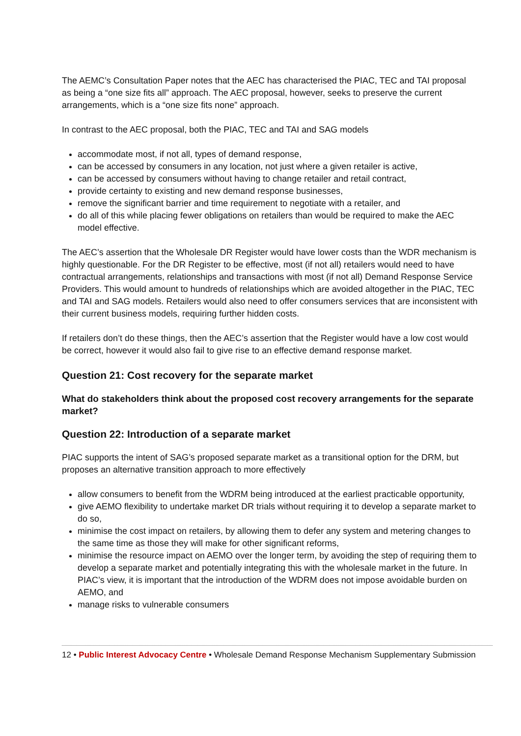The AEMC’s Consultation Paper notes that the AEC has characterised the PIAC, TEC and TAI proposal as being a “one size fits all” approach. The AEC proposal, however, seeks to preserve the current arrangements, which is a “one size fits none” approach.
In contrast to the AEC proposal, both the PIAC, TEC and TAI and SAG models
accommodate most, if not all, types of demand response,
can be accessed by consumers in any location, not just where a given retailer is active,
can be accessed by consumers without having to change retailer and retail contract,
provide certainty to existing and new demand response businesses,
remove the significant barrier and time requirement to negotiate with a retailer, and
do all of this while placing fewer obligations on retailers than would be required to make the AEC model effective.
The AEC’s assertion that the Wholesale DR Register would have lower costs than the WDR mechanism is highly questionable. For the DR Register to be effective, most (if not all) retailers would need to have contractual arrangements, relationships and transactions with most (if not all) Demand Response Service Providers. This would amount to hundreds of relationships which are avoided altogether in the PIAC, TEC and TAI and SAG models. Retailers would also need to offer consumers services that are inconsistent with their current business models, requiring further hidden costs.
If retailers don’t do these things, then the AEC’s assertion that the Register would have a low cost would be correct, however it would also fail to give rise to an effective demand response market.
Question 21: Cost recovery for the separate market
What do stakeholders think about the proposed cost recovery arrangements for the separate market?
Question 22: Introduction of a separate market
PIAC supports the intent of SAG’s proposed separate market as a transitional option for the DRM, but proposes an alternative transition approach to more effectively
allow consumers to benefit from the WDRM being introduced at the earliest practicable opportunity,
give AEMO flexibility to undertake market DR trials without requiring it to develop a separate market to do so,
minimise the cost impact on retailers, by allowing them to defer any system and metering changes to the same time as those they will make for other significant reforms,
minimise the resource impact on AEMO over the longer term, by avoiding the step of requiring them to develop a separate market and potentially integrating this with the wholesale market in the future. In PIAC’s view, it is important that the introduction of the WDRM does not impose avoidable burden on AEMO, and
manage risks to vulnerable consumers
12 • Public Interest Advocacy Centre • Wholesale Demand Response Mechanism Supplementary Submission